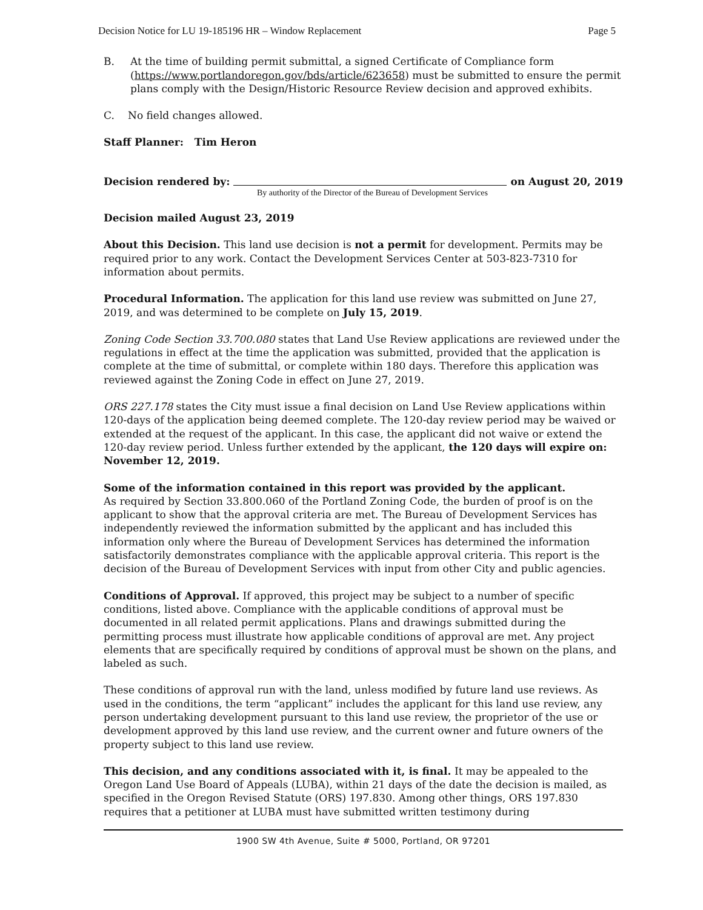Decision Notice for LU 19-185196 HR – Window Replacement Page 5
B. At the time of building permit submittal, a signed Certificate of Compliance form (https://www.portlandoregon.gov/bds/article/623658) must be submitted to ensure the permit plans comply with the Design/Historic Resource Review decision and approved exhibits.
C. No field changes allowed.
Staff Planner: Tim Heron
Decision rendered by: on August 20, 2019
By authority of the Director of the Bureau of Development Services
Decision mailed August 23, 2019
About this Decision. This land use decision is not a permit for development. Permits may be required prior to any work. Contact the Development Services Center at 503-823-7310 for information about permits.
Procedural Information. The application for this land use review was submitted on June 27, 2019, and was determined to be complete on July 15, 2019.
Zoning Code Section 33.700.080 states that Land Use Review applications are reviewed under the regulations in effect at the time the application was submitted, provided that the application is complete at the time of submittal, or complete within 180 days. Therefore this application was reviewed against the Zoning Code in effect on June 27, 2019.
ORS 227.178 states the City must issue a final decision on Land Use Review applications within 120-days of the application being deemed complete. The 120-day review period may be waived or extended at the request of the applicant. In this case, the applicant did not waive or extend the 120-day review period. Unless further extended by the applicant, the 120 days will expire on: November 12, 2019.
Some of the information contained in this report was provided by the applicant.
As required by Section 33.800.060 of the Portland Zoning Code, the burden of proof is on the applicant to show that the approval criteria are met. The Bureau of Development Services has independently reviewed the information submitted by the applicant and has included this information only where the Bureau of Development Services has determined the information satisfactorily demonstrates compliance with the applicable approval criteria. This report is the decision of the Bureau of Development Services with input from other City and public agencies.
Conditions of Approval. If approved, this project may be subject to a number of specific conditions, listed above. Compliance with the applicable conditions of approval must be documented in all related permit applications. Plans and drawings submitted during the permitting process must illustrate how applicable conditions of approval are met. Any project elements that are specifically required by conditions of approval must be shown on the plans, and labeled as such.
These conditions of approval run with the land, unless modified by future land use reviews. As used in the conditions, the term “applicant” includes the applicant for this land use review, any person undertaking development pursuant to this land use review, the proprietor of the use or development approved by this land use review, and the current owner and future owners of the property subject to this land use review.
This decision, and any conditions associated with it, is final. It may be appealed to the Oregon Land Use Board of Appeals (LUBA), within 21 days of the date the decision is mailed, as specified in the Oregon Revised Statute (ORS) 197.830. Among other things, ORS 197.830 requires that a petitioner at LUBA must have submitted written testimony during
1900 SW 4th Avenue, Suite # 5000, Portland, OR 97201